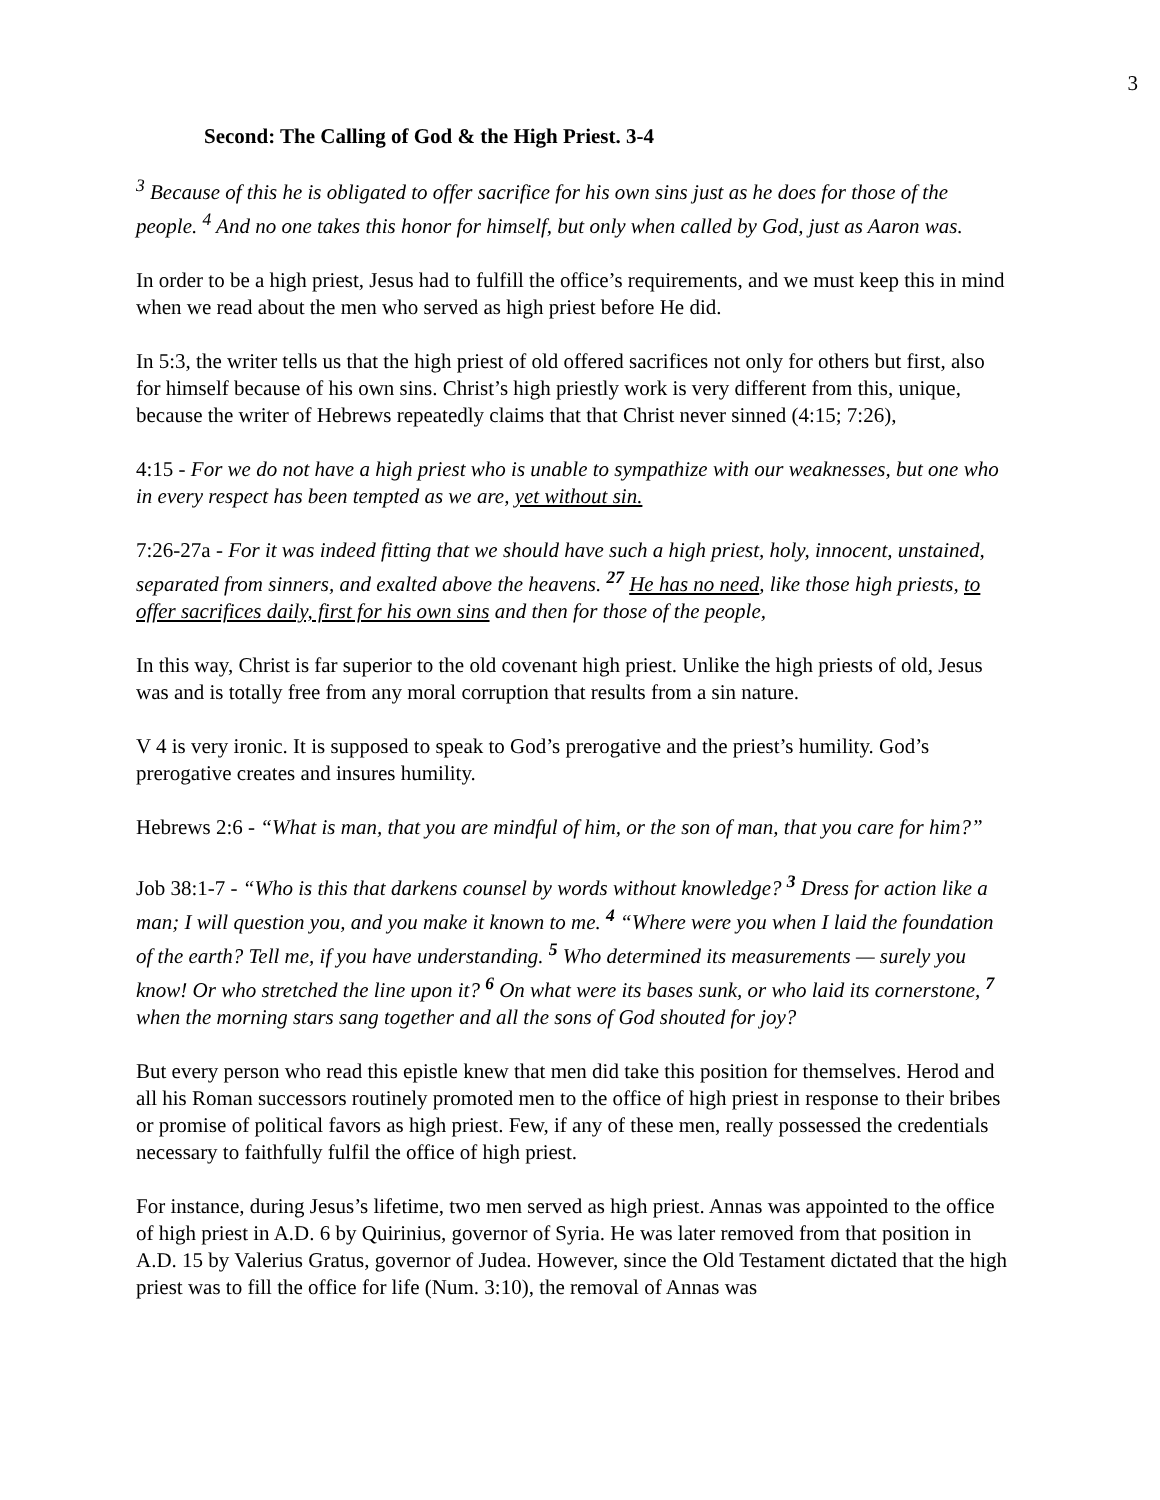3
Second: The Calling of God & the High Priest. 3-4
<sup>3</sup> Because of this he is obligated to offer sacrifice for his own sins just as he does for those of the people. <sup>4</sup> And no one takes this honor for himself, but only when called by God, just as Aaron was.
In order to be a high priest, Jesus had to fulfill the office’s requirements, and we must keep this in mind when we read about the men who served as high priest before He did.
In 5:3, the writer tells us that the high priest of old offered sacrifices not only for others but first, also for himself because of his own sins. Christ’s high priestly work is very different from this, unique, because the writer of Hebrews repeatedly claims that that Christ never sinned (4:15; 7:26),
4:15 - For we do not have a high priest who is unable to sympathize with our weaknesses, but one who in every respect has been tempted as we are, yet without sin.
7:26-27a - For it was indeed fitting that we should have such a high priest, holy, innocent, unstained, separated from sinners, and exalted above the heavens. <sup>27</sup> He has no need, like those high priests, to offer sacrifices daily, first for his own sins and then for those of the people,
In this way, Christ is far superior to the old covenant high priest. Unlike the high priests of old, Jesus was and is totally free from any moral corruption that results from a sin nature.
V 4 is very ironic. It is supposed to speak to God’s prerogative and the priest’s humility. God’s prerogative creates and insures humility.
Hebrews 2:6 - “What is man, that you are mindful of him, or the son of man, that you care for him?”
Job 38:1-7 - “Who is this that darkens counsel by words without knowledge? <sup>3</sup> Dress for action like a man; I will question you, and you make it known to me. <sup>4</sup> “Where were you when I laid the foundation of the earth? Tell me, if you have understanding. <sup>5</sup> Who determined its measurements — surely you know! Or who stretched the line upon it? <sup>6</sup> On what were its bases sunk, or who laid its cornerstone, <sup>7</sup> when the morning stars sang together and all the sons of God shouted for joy?
But every person who read this epistle knew that men did take this position for themselves. Herod and all his Roman successors routinely promoted men to the office of high priest in response to their bribes or promise of political favors as high priest. Few, if any of these men, really possessed the credentials necessary to faithfully fulfil the office of high priest.
For instance, during Jesus’s lifetime, two men served as high priest. Annas was appointed to the office of high priest in A.D. 6 by Quirinius, governor of Syria. He was later removed from that position in A.D. 15 by Valerius Gratus, governor of Judea. However, since the Old Testament dictated that the high priest was to fill the office for life (Num. 3:10), the removal of Annas was